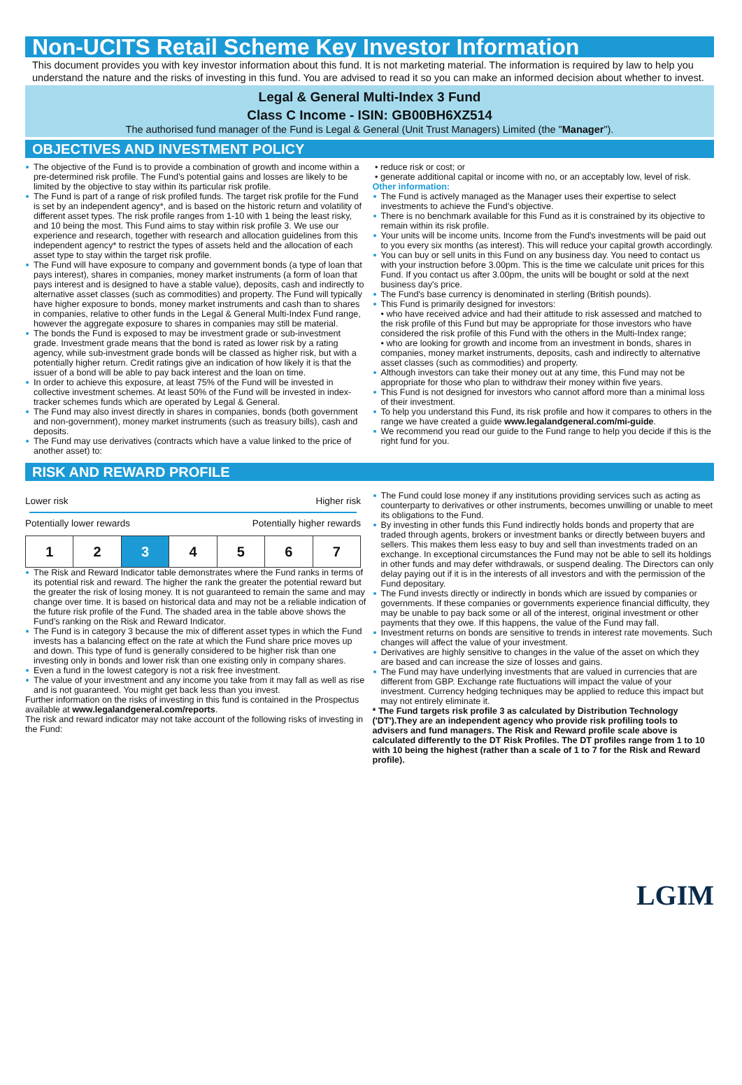Non-UCITS Retail Scheme Key Investor Information
This document provides you with key investor information about this fund. It is not marketing material. The information is required by law to help you understand the nature and the risks of investing in this fund. You are advised to read it so you can make an informed decision about whether to invest.
Legal & General Multi-Index 3 Fund
Class C Income - ISIN: GB00BH6XZ514
The authorised fund manager of the Fund is Legal & General (Unit Trust Managers) Limited (the "Manager").
OBJECTIVES AND INVESTMENT POLICY
The objective of the Fund is to provide a combination of growth and income within a pre-determined risk profile. The Fund’s potential gains and losses are likely to be limited by the objective to stay within its particular risk profile.
The Fund is part of a range of risk profiled funds. The target risk profile for the Fund is set by an independent agency*, and is based on the historic return and volatility of different asset types. The risk profile ranges from 1-10 with 1 being the least risky, and 10 being the most. This Fund aims to stay within risk profile 3. We use our experience and research, together with research and allocation guidelines from this independent agency* to restrict the types of assets held and the allocation of each asset type to stay within the target risk profile.
The Fund will have exposure to company and government bonds (a type of loan that pays interest), shares in companies, money market instruments (a form of loan that pays interest and is designed to have a stable value), deposits, cash and indirectly to alternative asset classes (such as commodities) and property. The Fund will typically have higher exposure to bonds, money market instruments and cash than to shares in companies, relative to other funds in the Legal & General Multi-Index Fund range, however the aggregate exposure to shares in companies may still be material.
The bonds the Fund is exposed to may be investment grade or sub-investment grade. Investment grade means that the bond is rated as lower risk by a rating agency, while sub-investment grade bonds will be classed as higher risk, but with a potentially higher return. Credit ratings give an indication of how likely it is that the issuer of a bond will be able to pay back interest and the loan on time.
In order to achieve this exposure, at least 75% of the Fund will be invested in collective investment schemes. At least 50% of the Fund will be invested in index-tracker schemes funds which are operated by Legal & General.
The Fund may also invest directly in shares in companies, bonds (both government and non-government), money market instruments (such as treasury bills), cash and deposits.
The Fund may use derivatives (contracts which have a value linked to the price of another asset) to:
• reduce risk or cost; or
• generate additional capital or income with no, or an acceptably low, level of risk.
Other information:
The Fund is actively managed as the Manager uses their expertise to select investments to achieve the Fund’s objective.
There is no benchmark available for this Fund as it is constrained by its objective to remain within its risk profile.
Your units will be income units. Income from the Fund's investments will be paid out to you every six months (as interest). This will reduce your capital growth accordingly.
You can buy or sell units in this Fund on any business day. You need to contact us with your instruction before 3.00pm. This is the time we calculate unit prices for this Fund. If you contact us after 3.00pm, the units will be bought or sold at the next business day's price.
The Fund's base currency is denominated in sterling (British pounds).
This Fund is primarily designed for investors:
• who have received advice and had their attitude to risk assessed and matched to the risk profile of this Fund but may be appropriate for those investors who have considered the risk profile of this Fund with the others in the Multi-Index range;
• who are looking for growth and income from an investment in bonds, shares in companies, money market instruments, deposits, cash and indirectly to alternative asset classes (such as commodities) and property.
Although investors can take their money out at any time, this Fund may not be appropriate for those who plan to withdraw their money within five years.
This Fund is not designed for investors who cannot afford more than a minimal loss of their investment.
To help you understand this Fund, its risk profile and how it compares to others in the range we have created a guide www.legalandgeneral.com/mi-guide.
We recommend you read our guide to the Fund range to help you decide if this is the right fund for you.
RISK AND REWARD PROFILE
Lower risk Higher risk
Potentially lower rewards Potentially higher rewards
| 1 | 2 | 3 | 4 | 5 | 6 | 7 |
The Risk and Reward Indicator table demonstrates where the Fund ranks in terms of its potential risk and reward. The higher the rank the greater the potential reward but the greater the risk of losing money. It is not guaranteed to remain the same and may change over time. It is based on historical data and may not be a reliable indication of the future risk profile of the Fund. The shaded area in the table above shows the Fund’s ranking on the Risk and Reward Indicator.
The Fund is in category 3 because the mix of different asset types in which the Fund invests has a balancing effect on the rate at which the Fund share price moves up and down. This type of fund is generally considered to be higher risk than one investing only in bonds and lower risk than one existing only in company shares.
Even a fund in the lowest category is not a risk free investment.
The value of your investment and any income you take from it may fall as well as rise and is not guaranteed. You might get back less than you invest.
Further information on the risks of investing in this fund is contained in the Prospectus available at www.legalandgeneral.com/reports.
The risk and reward indicator may not take account of the following risks of investing in the Fund:
The Fund could lose money if any institutions providing services such as acting as counterparty to derivatives or other instruments, becomes unwilling or unable to meet its obligations to the Fund.
By investing in other funds this Fund indirectly holds bonds and property that are traded through agents, brokers or investment banks or directly between buyers and sellers. This makes them less easy to buy and sell than investments traded on an exchange. In exceptional circumstances the Fund may not be able to sell its holdings in other funds and may defer withdrawals, or suspend dealing. The Directors can only delay paying out if it is in the interests of all investors and with the permission of the Fund depositary.
The Fund invests directly or indirectly in bonds which are issued by companies or governments. If these companies or governments experience financial difficulty, they may be unable to pay back some or all of the interest, original investment or other payments that they owe. If this happens, the value of the Fund may fall.
Investment returns on bonds are sensitive to trends in interest rate movements. Such changes will affect the value of your investment.
Derivatives are highly sensitive to changes in the value of the asset on which they are based and can increase the size of losses and gains.
The Fund may have underlying investments that are valued in currencies that are different from GBP. Exchange rate fluctuations will impact the value of your investment. Currency hedging techniques may be applied to reduce this impact but may not entirely eliminate it.
* The Fund targets risk profile 3 as calculated by Distribution Technology ('DT').They are an independent agency who provide risk profiling tools to advisers and fund managers. The Risk and Reward profile scale above is calculated differently to the DT Risk Profiles. The DT profiles range from 1 to 10 with 10 being the highest (rather than a scale of 1 to 7 for the Risk and Reward profile).
LGIM